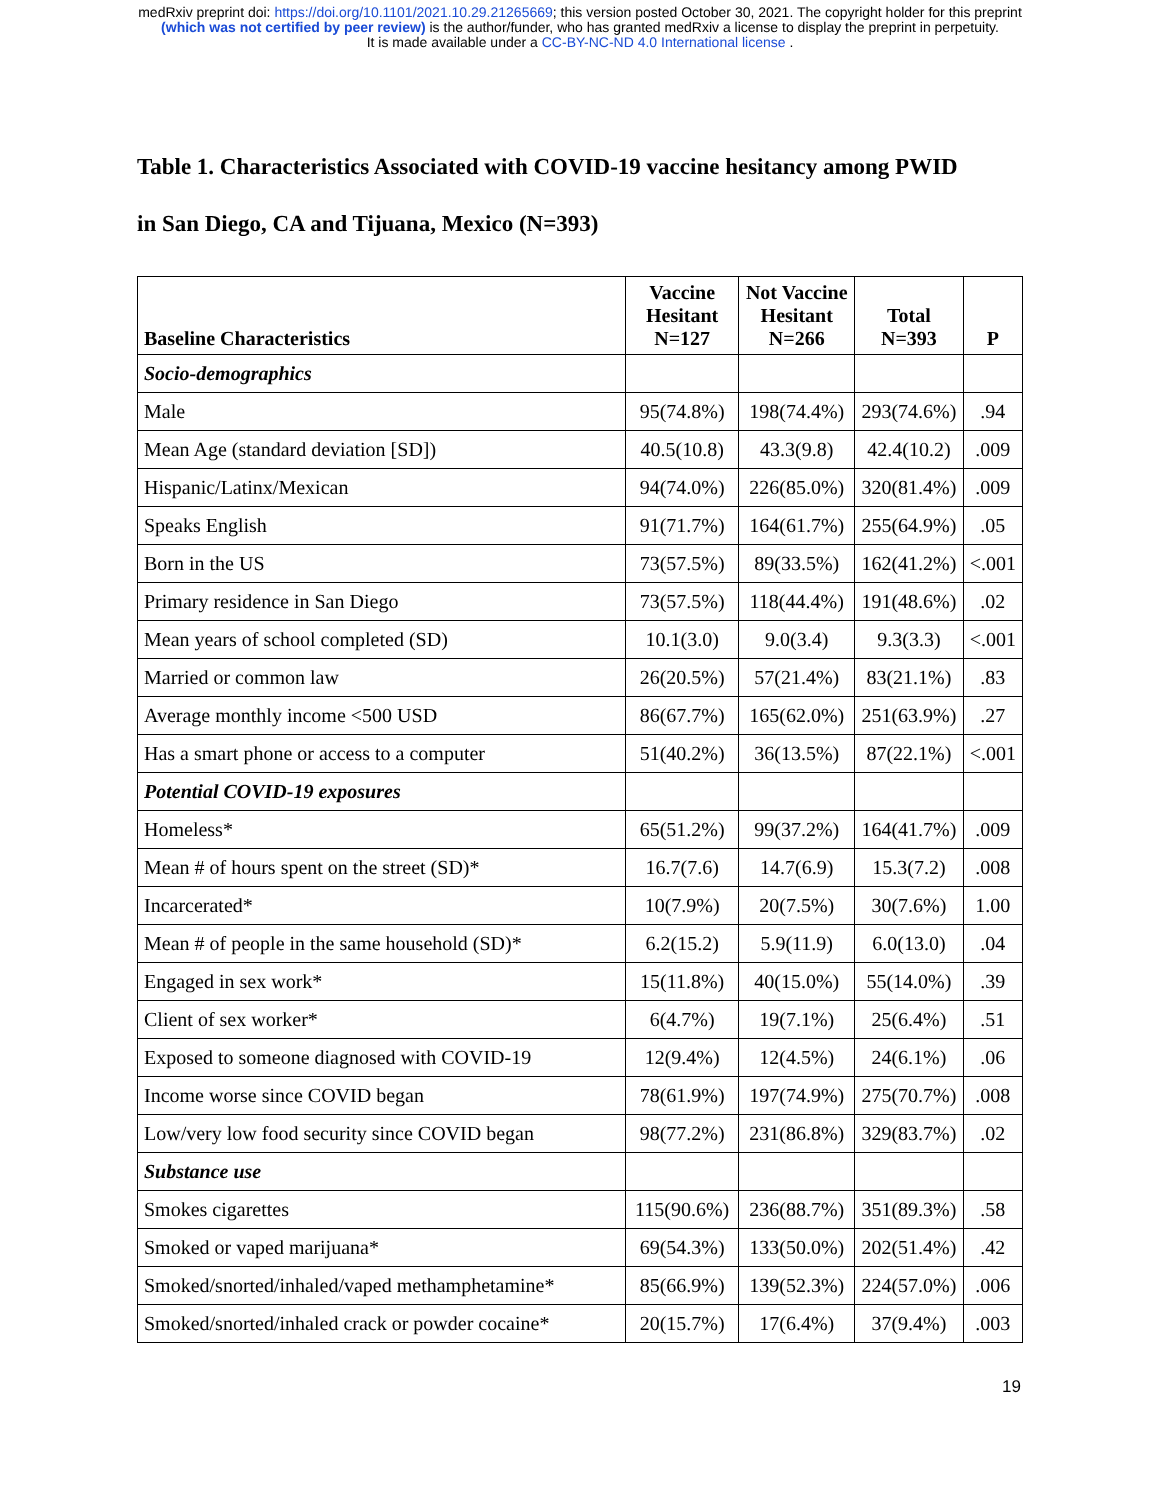medRxiv preprint doi: https://doi.org/10.1101/2021.10.29.21265669; this version posted October 30, 2021. The copyright holder for this preprint
(which was not certified by peer review) is the author/funder, who has granted medRxiv a license to display the preprint in perpetuity.
It is made available under a CC-BY-NC-ND 4.0 International license .
Table 1. Characteristics Associated with COVID-19 vaccine hesitancy among PWID
in San Diego, CA and Tijuana, Mexico (N=393)
| Baseline Characteristics | Vaccine Hesitant N=127 | Not Vaccine Hesitant N=266 | Total N=393 | P |
| --- | --- | --- | --- | --- |
| Socio-demographics | | | | |
| Male | 95(74.8%) | 198(74.4%) | 293(74.6%) | .94 |
| Mean Age (standard deviation [SD]) | 40.5(10.8) | 43.3(9.8) | 42.4(10.2) | .009 |
| Hispanic/Latinx/Mexican | 94(74.0%) | 226(85.0%) | 320(81.4%) | .009 |
| Speaks English | 91(71.7%) | 164(61.7%) | 255(64.9%) | .05 |
| Born in the US | 73(57.5%) | 89(33.5%) | 162(41.2%) | <.001 |
| Primary residence in San Diego | 73(57.5%) | 118(44.4%) | 191(48.6%) | .02 |
| Mean years of school completed (SD) | 10.1(3.0) | 9.0(3.4) | 9.3(3.3) | <.001 |
| Married or common law | 26(20.5%) | 57(21.4%) | 83(21.1%) | .83 |
| Average monthly income <500 USD | 86(67.7%) | 165(62.0%) | 251(63.9%) | .27 |
| Has a smart phone or access to a computer | 51(40.2%) | 36(13.5%) | 87(22.1%) | <.001 |
| Potential COVID-19 exposures | | | | |
| Homeless* | 65(51.2%) | 99(37.2%) | 164(41.7%) | .009 |
| Mean # of hours spent on the street (SD)* | 16.7(7.6) | 14.7(6.9) | 15.3(7.2) | .008 |
| Incarcerated* | 10(7.9%) | 20(7.5%) | 30(7.6%) | 1.00 |
| Mean # of people in the same household (SD)* | 6.2(15.2) | 5.9(11.9) | 6.0(13.0) | .04 |
| Engaged in sex work* | 15(11.8%) | 40(15.0%) | 55(14.0%) | .39 |
| Client of sex worker* | 6(4.7%) | 19(7.1%) | 25(6.4%) | .51 |
| Exposed to someone diagnosed with COVID-19 | 12(9.4%) | 12(4.5%) | 24(6.1%) | .06 |
| Income worse since COVID began | 78(61.9%) | 197(74.9%) | 275(70.7%) | .008 |
| Low/very low food security since COVID began | 98(77.2%) | 231(86.8%) | 329(83.7%) | .02 |
| Substance use | | | | |
| Smokes cigarettes | 115(90.6%) | 236(88.7%) | 351(89.3%) | .58 |
| Smoked or vaped marijuana* | 69(54.3%) | 133(50.0%) | 202(51.4%) | .42 |
| Smoked/snorted/inhaled/vaped methamphetamine* | 85(66.9%) | 139(52.3%) | 224(57.0%) | .006 |
| Smoked/snorted/inhaled crack or powder cocaine* | 20(15.7%) | 17(6.4%) | 37(9.4%) | .003 |
19